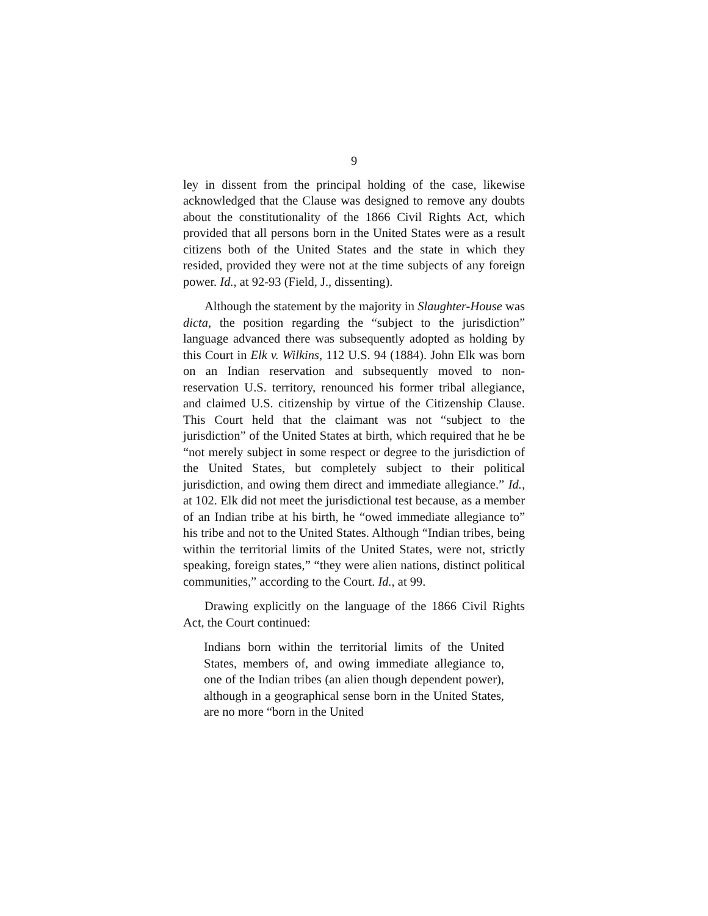9
ley in dissent from the principal holding of the case, likewise acknowledged that the Clause was designed to remove any doubts about the constitutionality of the 1866 Civil Rights Act, which provided that all persons born in the United States were as a result citizens both of the United States and the state in which they resided, provided they were not at the time subjects of any foreign power. Id., at 92-93 (Field, J., dissenting).
Although the statement by the majority in Slaughter-House was dicta, the position regarding the “subject to the jurisdiction” language advanced there was subsequently adopted as holding by this Court in Elk v. Wilkins, 112 U.S. 94 (1884). John Elk was born on an Indian reservation and subsequently moved to non-reservation U.S. territory, renounced his former tribal allegiance, and claimed U.S. citizenship by virtue of the Citizenship Clause. This Court held that the claimant was not “subject to the jurisdiction” of the United States at birth, which required that he be “not merely subject in some respect or degree to the jurisdiction of the United States, but completely subject to their political jurisdiction, and owing them direct and immediate allegiance.” Id., at 102. Elk did not meet the jurisdictional test because, as a member of an Indian tribe at his birth, he “owed immediate allegiance to” his tribe and not to the United States. Although “Indian tribes, being within the territorial limits of the United States, were not, strictly speaking, foreign states,” “they were alien nations, distinct political communities,” according to the Court. Id., at 99.
Drawing explicitly on the language of the 1866 Civil Rights Act, the Court continued:
Indians born within the territorial limits of the United States, members of, and owing immediate allegiance to, one of the Indian tribes (an alien though dependent power), although in a geographical sense born in the United States, are no more “born in the United